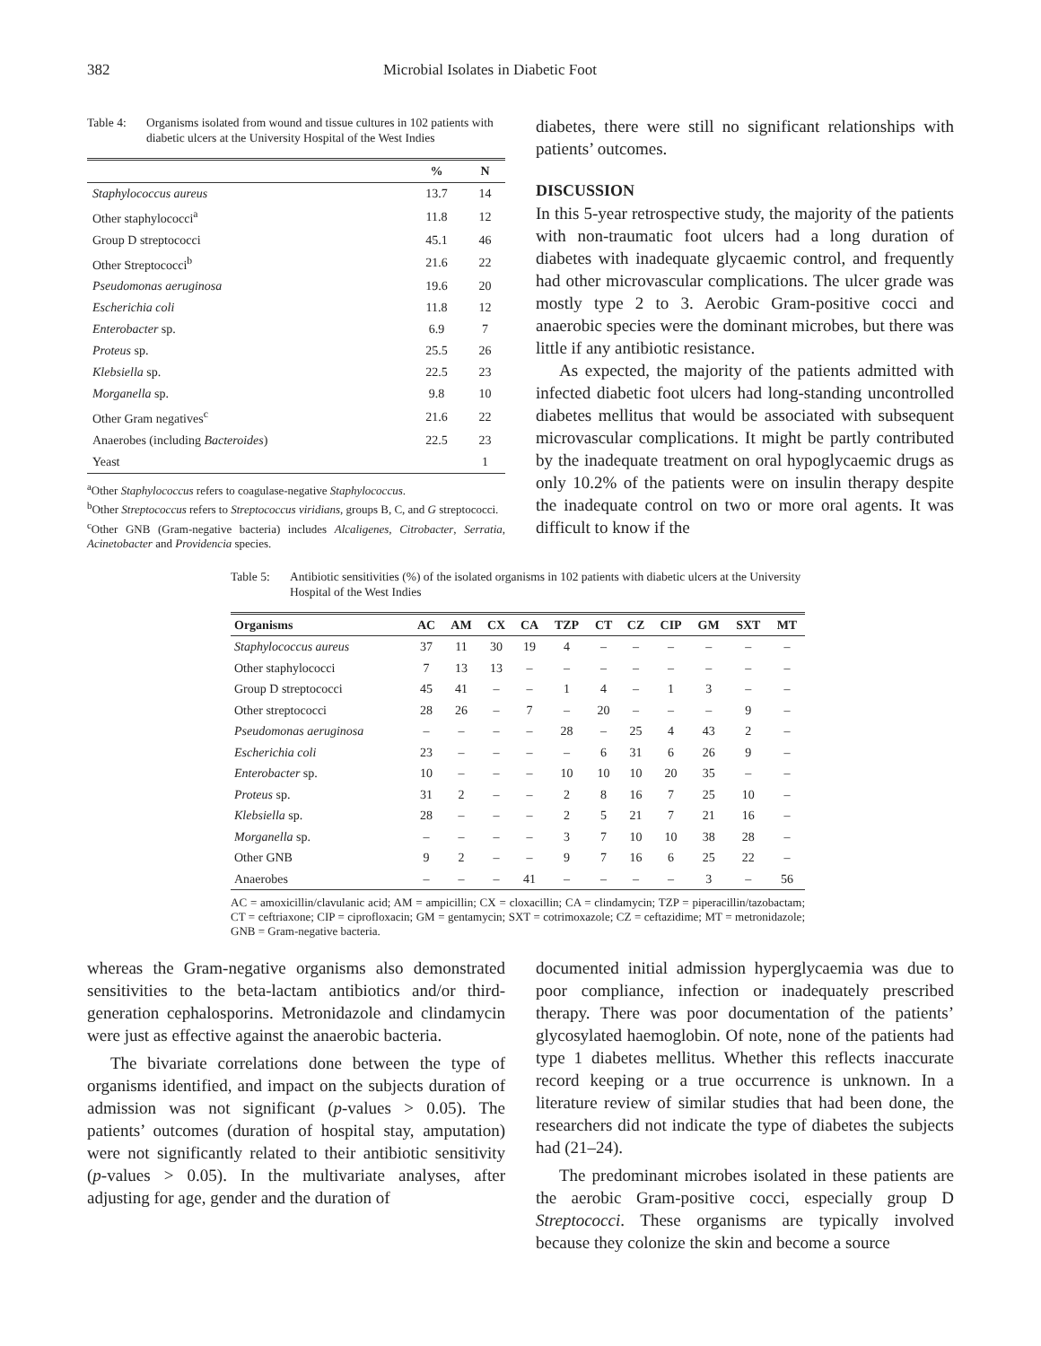382 Microbial Isolates in Diabetic Foot
Table 4: Organisms isolated from wound and tissue cultures in 102 patients with diabetic ulcers at the University Hospital of the West Indies
| | % | N |
| --- | --- | --- |
| Staphylococcus aureus | 13.7 | 14 |
| Other staphylococci<sup>a</sup> | 11.8 | 12 |
| Group D streptococci | 45.1 | 46 |
| Other Streptococci<sup>b</sup> | 21.6 | 22 |
| Pseudomonas aeruginosa | 19.6 | 20 |
| Escherichia coli | 11.8 | 12 |
| Enterobacter sp. | 6.9 | 7 |
| Proteus sp. | 25.5 | 26 |
| Klebsiella sp. | 22.5 | 23 |
| Morganella sp. | 9.8 | 10 |
| Other Gram negatives<sup>c</sup> | 21.6 | 22 |
| Anaerobes (including Bacteroides ) | 22.5 | 23 |
| Yeast | | 1 |
<sup>a</sup> Other Staphylococcus refers to coagulase-negative Staphylococcus.
<sup>b</sup> Other Streptococcus refers to Streptococcus viridians, groups B, C, and G streptococci.
<sup>c</sup> Other GNB (Gram-negative bacteria) includes Alcaligenes, Citrobacter, Serratia, Acinetobacter and Providencia species.
diabetes, there were still no significant relationships with patients’ outcomes.
DISCUSSION
In this 5-year retrospective study, the majority of the patients with non-traumatic foot ulcers had a long duration of diabetes with inadequate glycaemic control, and frequently had other microvascular complications. The ulcer grade was mostly type 2 to 3. Aerobic Gram-positive cocci and anaerobic species were the dominant microbes, but there was little if any antibiotic resistance.
As expected, the majority of the patients admitted with infected diabetic foot ulcers had long-standing uncontrolled diabetes mellitus that would be associated with subsequent microvascular complications. It might be partly contributed by the inadequate treatment on oral hypoglycaemic drugs as only 10.2% of the patients were on insulin therapy despite the inadequate control on two or more oral agents. It was difficult to know if the
Table 5: Antibiotic sensitivities (%) of the isolated organisms in 102 patients with diabetic ulcers at the University Hospital of the West Indies
| Organisms | AC | AM | CX | CA | TZP | CT | CZ | CIP | GM | SXT | MT |
| --- | --- | --- | --- | --- | --- | --- | --- | --- | --- | --- | --- |
| Staphylococcus aureus | 37 | 11 | 30 | 19 | 4 | – | – | – | – | – | – |
| Other staphylococci | 7 | 13 | 13 | – | – | – | – | – | – | – | – |
| Group D streptococci | 45 | 41 | – | – | 1 | 4 | – | 1 | 3 | – | – |
| Other streptococci | 28 | 26 | – | 7 | – | 20 | – | – | – | 9 | – |
| Pseudomonas aeruginosa | – | – | – | – | 28 | – | 25 | 4 | 43 | 2 | – |
| Escherichia coli | 23 | – | – | – | – | 6 | 31 | 6 | 26 | 9 | – |
| Enterobacter sp. | 10 | – | – | – | 10 | 10 | 10 | 20 | 35 | – | – |
| Proteus sp. | 31 | 2 | – | – | 2 | 8 | 16 | 7 | 25 | 10 | – |
| Klebsiella sp. | 28 | – | – | – | 2 | 5 | 21 | 7 | 21 | 16 | – |
| Morganella sp. | – | – | – | – | 3 | 7 | 10 | 10 | 38 | 28 | – |
| Other GNB | 9 | 2 | – | – | 9 | 7 | 16 | 6 | 25 | 22 | – |
| Anaerobes | – | – | – | 41 | – | – | – | – | 3 | – | 56 |
AC = amoxicillin/clavulanic acid; AM = ampicillin; CX = cloxacillin; CA = clindamycin; TZP = piperacillin/tazobactam; CT = ceftriaxone; CIP = ciprofloxacin; GM = gentamycin; SXT = cotrimoxazole; CZ = ceftazidime; MT = metronidazole; GNB = Gram-negative bacteria.
whereas the Gram-negative organisms also demonstrated sensitivities to the beta-lactam antibiotics and/or third-generation cephalosporins. Metronidazole and clindamycin were just as effective against the anaerobic bacteria.
The bivariate correlations done between the type of organisms identified, and impact on the subjects duration of admission was not significant (p-values > 0.05). The patients’ outcomes (duration of hospital stay, amputation) were not significantly related to their antibiotic sensitivity (p-values > 0.05). In the multivariate analyses, after adjusting for age, gender and the duration of
documented initial admission hyperglycaemia was due to poor compliance, infection or inadequately prescribed therapy. There was poor documentation of the patients’ glycosylated haemoglobin. Of note, none of the patients had type 1 diabetes mellitus. Whether this reflects inaccurate record keeping or a true occurrence is unknown. In a literature review of similar studies that had been done, the researchers did not indicate the type of diabetes the subjects had (21–24).
The predominant microbes isolated in these patients are the aerobic Gram-positive cocci, especially group D Streptococci. These organisms are typically involved because they colonize the skin and become a source